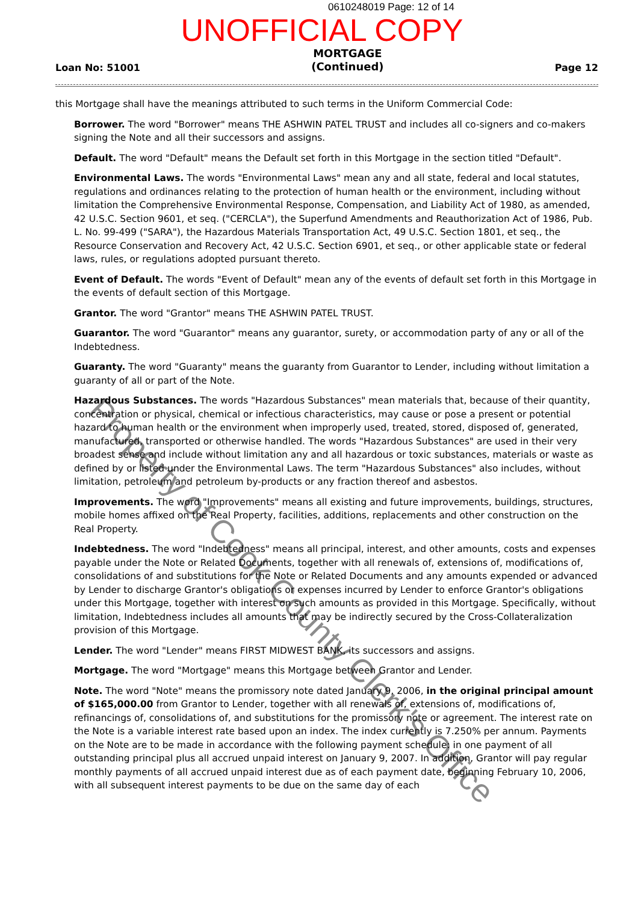0610248019 Page: 12 of 14
UNOFFICIAL COPY
Loan No: 51001 MORTGAGE
(Continued) Page 12
this Mortgage shall have the meanings attributed to such terms in the Uniform Commercial Code:
Borrower. The word "Borrower" means THE ASHWIN PATEL TRUST and includes all co-signers and co-makers signing the Note and all their successors and assigns.
Default. The word "Default" means the Default set forth in this Mortgage in the section titled "Default".
Environmental Laws. The words "Environmental Laws" mean any and all state, federal and local statutes, regulations and ordinances relating to the protection of human health or the environment, including without limitation the Comprehensive Environmental Response, Compensation, and Liability Act of 1980, as amended, 42 U.S.C. Section 9601, et seq. ("CERCLA"), the Superfund Amendments and Reauthorization Act of 1986, Pub. L. No. 99-499 ("SARA"), the Hazardous Materials Transportation Act, 49 U.S.C. Section 1801, et seq., the Resource Conservation and Recovery Act, 42 U.S.C. Section 6901, et seq., or other applicable state or federal laws, rules, or regulations adopted pursuant thereto.
Event of Default. The words "Event of Default" mean any of the events of default set forth in this Mortgage in the events of default section of this Mortgage.
Grantor. The word "Grantor" means THE ASHWIN PATEL TRUST.
Guarantor. The word "Guarantor" means any guarantor, surety, or accommodation party of any or all of the Indebtedness.
Guaranty. The word "Guaranty" means the guaranty from Guarantor to Lender, including without limitation a guaranty of all or part of the Note.
Hazardous Substances. The words "Hazardous Substances" mean materials that, because of their quantity, concentration or physical, chemical or infectious characteristics, may cause or pose a present or potential hazard to human health or the environment when improperly used, treated, stored, disposed of, generated, manufactured, transported or otherwise handled. The words "Hazardous Substances" are used in their very broadest sense and include without limitation any and all hazardous or toxic substances, materials or waste as defined by or listed under the Environmental Laws. The term "Hazardous Substances" also includes, without limitation, petroleum and petroleum by-products or any fraction thereof and asbestos.
Improvements. The word "Improvements" means all existing and future improvements, buildings, structures, mobile homes affixed on the Real Property, facilities, additions, replacements and other construction on the Real Property.
Indebtedness. The word "Indebtedness" means all principal, interest, and other amounts, costs and expenses payable under the Note or Related Documents, together with all renewals of, extensions of, modifications of, consolidations of and substitutions for the Note or Related Documents and any amounts expended or advanced by Lender to discharge Grantor's obligations or expenses incurred by Lender to enforce Grantor's obligations under this Mortgage, together with interest on such amounts as provided in this Mortgage. Specifically, without limitation, Indebtedness includes all amounts that may be indirectly secured by the Cross-Collateralization provision of this Mortgage.
Lender. The word "Lender" means FIRST MIDWEST BANK, its successors and assigns.
Mortgage. The word "Mortgage" means this Mortgage between Grantor and Lender.
Note. The word "Note" means the promissory note dated January 9, 2006, in the original principal amount of $165,000.00 from Grantor to Lender, together with all renewals of, extensions of, modifications of, refinancings of, consolidations of, and substitutions for the promissory note or agreement. The interest rate on the Note is a variable interest rate based upon an index. The index currently is 7.250% per annum. Payments on the Note are to be made in accordance with the following payment schedule: in one payment of all outstanding principal plus all accrued unpaid interest on January 9, 2007. In addition, Grantor will pay regular monthly payments of all accrued unpaid interest due as of each payment date, beginning February 10, 2006, with all subsequent interest payments to be due on the same day of each
Property of Cook County Clerk's Office